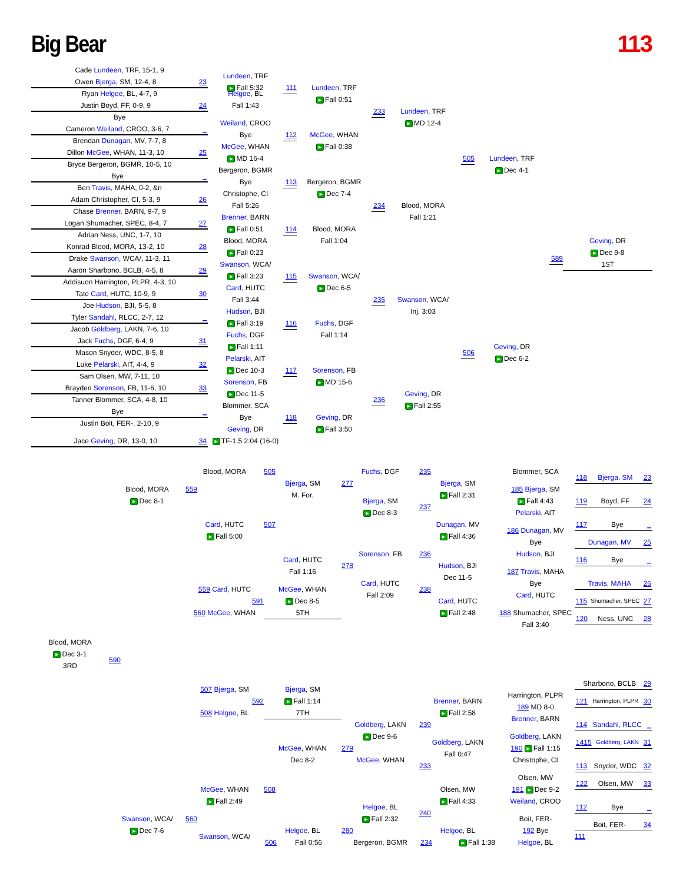Big Bear 113
Cade Lundeen, TRF, 15-1, 9
Owen Bjerga, SM, 12-4, 8 23
Ryan Helgoe, BL, 4-7, 9
Justin Boyd, FF, 0-9, 9 24
Bye
Cameron Weiland, CROO, 3-6, 7 _
Brendan Dunagan, MV, 7-7, 8
Dillon McGee, WHAN, 11-3, 10 25
Bryce Bergeron, BGMR, 10-5, 10
Bye _
Ben Travis, MAHA, 0-2, &n
Adam Christopher, CI, 5-3, 9 26
Chase Brenner, BARN, 9-7, 9
Logan Shumacher, SPEC, 8-4, 7 27
Adrian Ness, UNC, 1-7, 10
Konrad Blood, MORA, 13-2, 10 28
Drake Swanson, WCA/, 11-3, 11
Aaron Sharbono, BCLB, 4-5, 8 29
Addisuon Harrington, PLPR, 4-3, 10
Tate Card, HUTC, 10-9, 9 30
Joe Hudson, BJI, 5-5, 8
Tyler Sandahl, RLCC, 2-7, 12 _
Jacob Goldberg, LAKN, 7-6, 10
Jack Fuchs, DGF, 6-4, 9 31
Mason Snyder, WDC, 8-5, 8
Luke Pelarski, AIT, 4-4, 9 32
Sam Olsen, MW, 7-11, 10
Brayden Sorenson, FB, 11-6, 10 33
Tanner Blommer, SCA, 4-8, 10
Bye _
Justin Boit, FER-, 2-10, 9
Jace Geving, DR, 13-0, 10 34
Lundeen, TRF
▶ Fall 5:32
111
Helgoe, BL
Fall 1:43
Weiland, CROO
Bye
112
McGee, WHAN
▶ MD 16-4
Bergeron, BGMR
Bye
113
Christophe, CI
Fall 5:26
Brenner, BARN
▶ Fall 0:51
114
Blood, MORA
▶ Fall 0:23
Swanson, WCA/
▶ Fall 3:23
115
Card, HUTC
Fall 3:44
Hudson, BJI
▶ Fall 3:19
116
Fuchs, DGF
▶ Fall 1:11
Pelarski, AIT
▶ Dec 10-3
117
Sorenson, FB
▶ Dec 11-5
Blommer, SCA
Bye
118
Geving, DR
▶ TF-1.5 2:04 (16-0)
Lundeen, TRF
▶ Fall 0:51
233
McGee, WHAN
▶ Fall 0:38
Bergeron, BGMR
▶ Dec 7-4
234
Blood, MORA
Fall 1:04
Swanson, WCA/
▶ Dec 6-5
235
Fuchs, DGF
Fall 1:14
Sorenson, FB
▶ MD 15-6
236
Geving, DR
▶ Fall 3:50
Lundeen, TRF
▶ MD 12-4
505
Blood, MORA
Fall 1:21
Swanson, WCA/
Inj. 3:03
506
Geving, DR
▶ Fall 2:55
Lundeen, TRF
▶ Dec 4-1
589
Geving, DR
▶ Dec 6-2
Geving, DR
▶ Dec 9-8
1ST
Blood, MORA
▶ Dec 3-1
3RD
Blood, MORA
▶ Dec 8-1
590
Swanson, WCA/
▶ Dec 7-6
Blood, MORA
559
Card, HUTC
▶ Fall 5:00
559 Card, HUTC
591
560 McGee, WHAN
507 Bjerga, SM
592
508 Helgoe, BL
McGee, WHAN
▶ Fall 2:49
560
Swanson, WCA/
505
Bjerga, SM
M. For.
507
Card, HUTC
Fall 1:16
McGee, WHAN
▶ Dec 8-5
5TH
Bjerga, SM
▶ Fall 1:14
7TH
McGee, WHAN
Dec 8-2
508
Helgoe, BL
506 Fall 0:56
Fuchs, DGF
277
Bjerga, SM
▶ Dec 8-3
Sorenson, FB
278
Card, HUTC
Fall 2:09
Goldberg, LAKN
▶ Dec 9-6
279
McGee, WHAN
Helgoe, BL
▶ Fall 2:32
280
Bergeron, BGMR
235
Bjerga, SM
▶ Fall 2:31
237
Dunagan, MV
▶ Fall 4:36
236
Hudson, BJI
Dec 11-5
238
Card, HUTC
▶ Fall 2:48
Brenner, BARN
▶ Fall 2:58
239
Goldberg, LAKN
Fall 0:47
233
Olsen, MW
▶ Fall 4:33
240
Helgoe, BL
234 ▶ Fall 1:38
Blommer, SCA
185 Bjerga, SM
▶ Fall 4:43
Pelarski, AIT
186 Dunagan, MV
Bye
Hudson, BJI
187 Travis, MAHA
Bye
Card, HUTC
188 Shumacher, SPEC
Fall 3:40
Harrington, PLPR
189 MD 8-0
Brenner, BARN
Goldberg, LAKN
190 ▶ Fall 1:15
Christophe, CI
Olsen, MW
191 ▶ Dec 9-2
Weiland, CROO
Boit, FER-
192 Bye
Helgoe, BL
118 Bjerga, SM 23
119 Boyd, FF 24
117 Bye _
Dunagan, MV 25
116 Bye _
Travis, MAHA 26
115 Shumacher, SPEC 27
120 Ness, UNC 28
Sharbono, BCLB 29
121 Harrington, PLPR 30
114 Sandahl, RLCC _
1415 Goldberg, LAKN 31
113 Snyder, WDC 32
122 Olsen, MW 33
112 Bye _
Boit, FER- 34
111